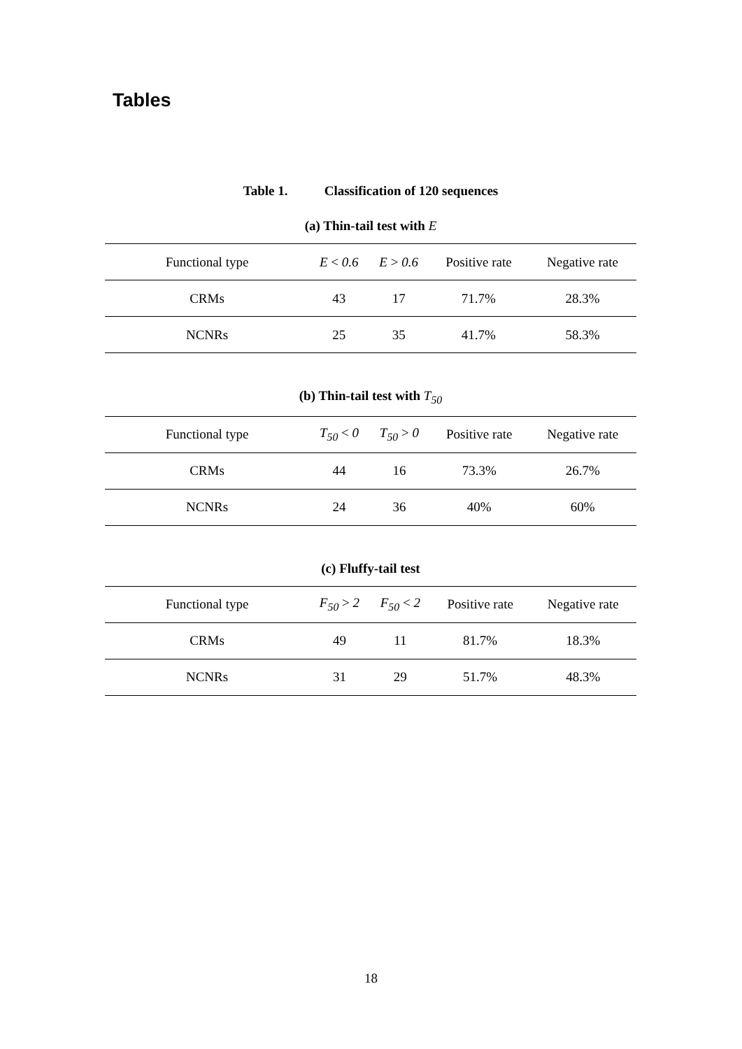Tables
Table 1. Classification of 120 sequences
(a) Thin-tail test with E
| Functional type | E < 0.6 | E > 0.6 | Positive rate | Negative rate |
| --- | --- | --- | --- | --- |
| CRMs | 43 | 17 | 71.7% | 28.3% |
| NCNRs | 25 | 35 | 41.7% | 58.3% |
(b) Thin-tail test with T<sub>50</sub>
| Functional type | T<sub>50</sub> < 0 | T<sub>50</sub> > 0 | Positive rate | Negative rate |
| --- | --- | --- | --- | --- |
| CRMs | 44 | 16 | 73.3% | 26.7% |
| NCNRs | 24 | 36 | 40% | 60% |
(c) Fluffy-tail test
| Functional type | F<sub>50</sub> > 2 | F<sub>50</sub> < 2 | Positive rate | Negative rate |
| --- | --- | --- | --- | --- |
| CRMs | 49 | 11 | 81.7% | 18.3% |
| NCNRs | 31 | 29 | 51.7% | 48.3% |
18